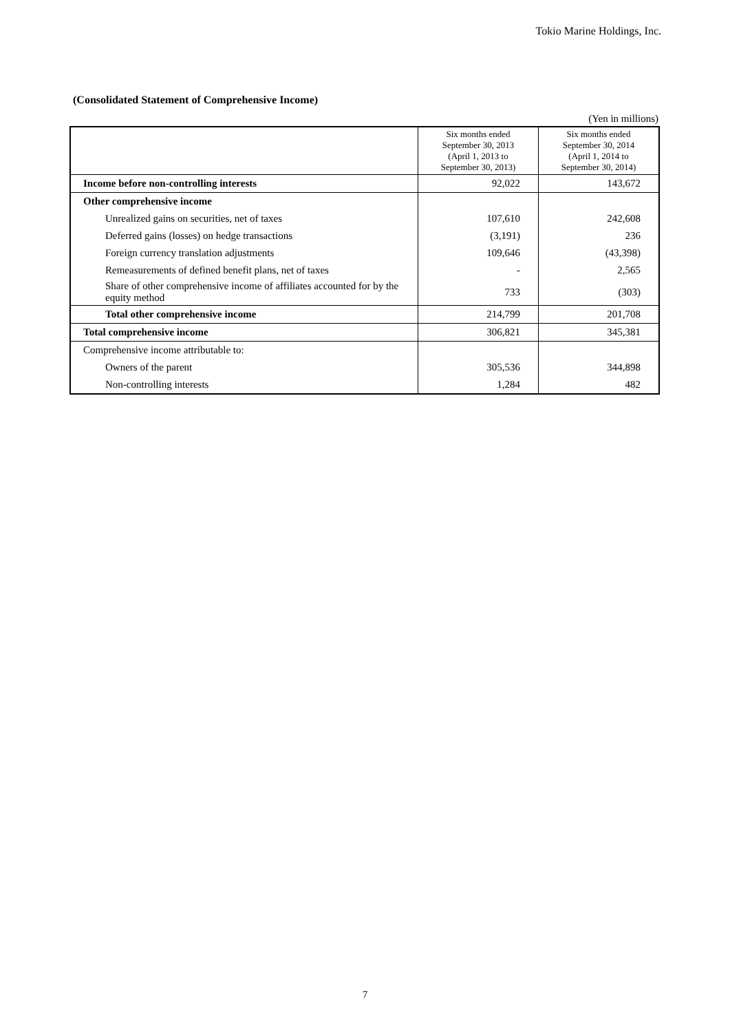Tokio Marine Holdings, Inc.
(Consolidated Statement of Comprehensive Income)
(Yen in millions)
| | Six months ended September 30, 2013 (April 1, 2013 to September 30, 2013) | Six months ended September 30, 2014 (April 1, 2014 to September 30, 2014) |
| --- | --- | --- |
| Income before non-controlling interests | 92,022 | 143,672 |
| Other comprehensive income | | |
| Unrealized gains on securities, net of taxes | 107,610 | 242,608 |
| Deferred gains (losses) on hedge transactions | (3,191) | 236 |
| Foreign currency translation adjustments | 109,646 | (43,398) |
| Remeasurements of defined benefit plans, net of taxes | - | 2,565 |
| Share of other comprehensive income of affiliates accounted for by the equity method | 733 | (303) |
| Total other comprehensive income | 214,799 | 201,708 |
| Total comprehensive income | 306,821 | 345,381 |
| Comprehensive income attributable to: | | |
| Owners of the parent | 305,536 | 344,898 |
| Non-controlling interests | 1,284 | 482 |
7